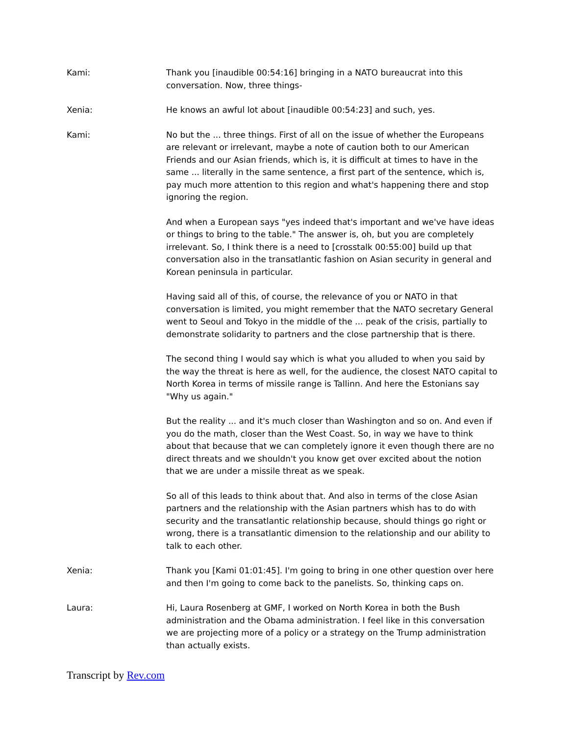Kami: Thank you [inaudible 00:54:16] bringing in a NATO bureaucrat into this conversation. Now, three things-
Xenia: He knows an awful lot about [inaudible 00:54:23] and such, yes.
Kami: No but the ... three things. First of all on the issue of whether the Europeans are relevant or irrelevant, maybe a note of caution both to our American Friends and our Asian friends, which is, it is difficult at times to have in the same ... literally in the same sentence, a first part of the sentence, which is, pay much more attention to this region and what's happening there and stop ignoring the region.
And when a European says "yes indeed that's important and we've have ideas or things to bring to the table." The answer is, oh, but you are completely irrelevant. So, I think there is a need to [crosstalk 00:55:00] build up that conversation also in the transatlantic fashion on Asian security in general and Korean peninsula in particular.
Having said all of this, of course, the relevance of you or NATO in that conversation is limited, you might remember that the NATO secretary General went to Seoul and Tokyo in the middle of the ... peak of the crisis, partially to demonstrate solidarity to partners and the close partnership that is there.
The second thing I would say which is what you alluded to when you said by the way the threat is here as well, for the audience, the closest NATO capital to North Korea in terms of missile range is Tallinn. And here the Estonians say "Why us again."
But the reality ... and it's much closer than Washington and so on. And even if you do the math, closer than the West Coast. So, in way we have to think about that because that we can completely ignore it even though there are no direct threats and we shouldn't you know get over excited about the notion that we are under a missile threat as we speak.
So all of this leads to think about that. And also in terms of the close Asian partners and the relationship with the Asian partners whish has to do with security and the transatlantic relationship because, should things go right or wrong, there is a transatlantic dimension to the relationship and our ability to talk to each other.
Xenia: Thank you [Kami 01:01:45]. I'm going to bring in one other question over here and then I'm going to come back to the panelists. So, thinking caps on.
Laura: Hi, Laura Rosenberg at GMF, I worked on North Korea in both the Bush administration and the Obama administration. I feel like in this conversation we are projecting more of a policy or a strategy on the Trump administration than actually exists.
Transcript by Rev.com